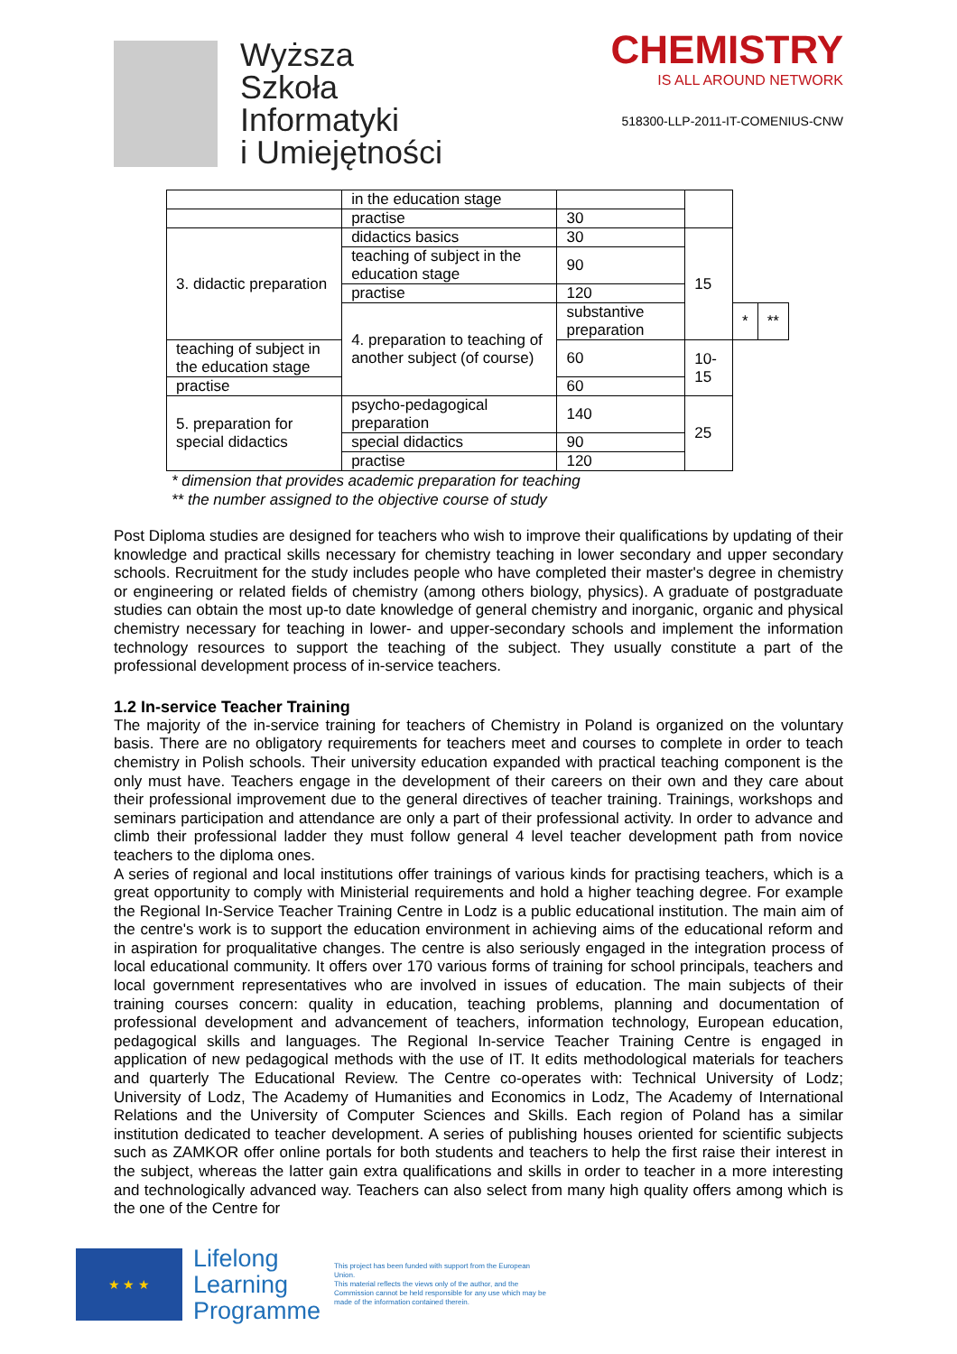Wyższa
Szkoła
Informatyki
i Umiejętności
CHEMISTRY
IS ALL AROUND NETWORK
518300-LLP-2011-IT-COMENIUS-CNW
| | in the education stage | | | | |
| | practise | 30 | | | |
| 3. didactic preparation | didactics basics | 30 | 15 | | |
| | teaching of subject in the education stage | 90 | | | |
| | practise | 120 | | | |
| | 4. preparation to teaching of another subject (of course) | substantive preparation | | * | ** |
| teaching of subject in the education stage | | 60 | 10-15 | | |
| practise | | 60 | | | |
| 5. preparation for special didactics | psycho-pedagogical preparation | 140 | 25 | | |
| | special didactics | 90 | | | |
| | practise | 120 | | | |
* dimension that provides academic preparation for teaching
** the number assigned to the objective course of study
Post Diploma studies are designed for teachers who wish to improve their qualifications by updating of their knowledge and practical skills necessary for chemistry teaching in lower secondary and upper secondary schools. Recruitment for the study includes people who have completed their master's degree in chemistry or engineering or related fields of chemistry (among others biology, physics). A graduate of postgraduate studies can obtain the most up-to date knowledge of general chemistry and inorganic, organic and physical chemistry necessary for teaching in lower- and upper-secondary schools and implement the information technology resources to support the teaching of the subject. They usually constitute a part of the professional development process of in-service teachers.
1.2 In-service Teacher Training
The majority of the in-service training for teachers of Chemistry in Poland is organized on the voluntary basis. There are no obligatory requirements for teachers meet and courses to complete in order to teach chemistry in Polish schools. Their university education expanded with practical teaching component is the only must have. Teachers engage in the development of their careers on their own and they care about their professional improvement due to the general directives of teacher training. Trainings, workshops and seminars participation and attendance are only a part of their professional activity. In order to advance and climb their professional ladder they must follow general 4 level teacher development path from novice teachers to the diploma ones.
A series of regional and local institutions offer trainings of various kinds for practising teachers, which is a great opportunity to comply with Ministerial requirements and hold a higher teaching degree. For example the Regional In-Service Teacher Training Centre in Lodz is a public educational institution. The main aim of the centre's work is to support the education environment in achieving aims of the educational reform and in aspiration for proqualitative changes. The centre is also seriously engaged in the integration process of local educational community. It offers over 170 various forms of training for school principals, teachers and local government representatives who are involved in issues of education. The main subjects of their training courses concern: quality in education, teaching problems, planning and documentation of professional development and advancement of teachers, information technology, European education, pedagogical skills and languages. The Regional In-service Teacher Training Centre is engaged in application of new pedagogical methods with the use of IT. It edits methodological materials for teachers and quarterly The Educational Review. The Centre co-operates with: Technical University of Lodz; University of Lodz, The Academy of Humanities and Economics in Lodz, The Academy of International Relations and the University of Computer Sciences and Skills. Each region of Poland has a similar institution dedicated to teacher development. A series of publishing houses oriented for scientific subjects such as ZAMKOR offer online portals for both students and teachers to help the first raise their interest in the subject, whereas the latter gain extra qualifications and skills in order to teacher in a more interesting and technologically advanced way. Teachers can also select from many high quality offers among which is the one of the Centre for
★ ★ ★
Lifelong
Learning
Programme
This project has been funded with support from the European Union.
This material reflects the views only of the author, and the Commission cannot be held responsible for any use which may be made of the information contained therein.